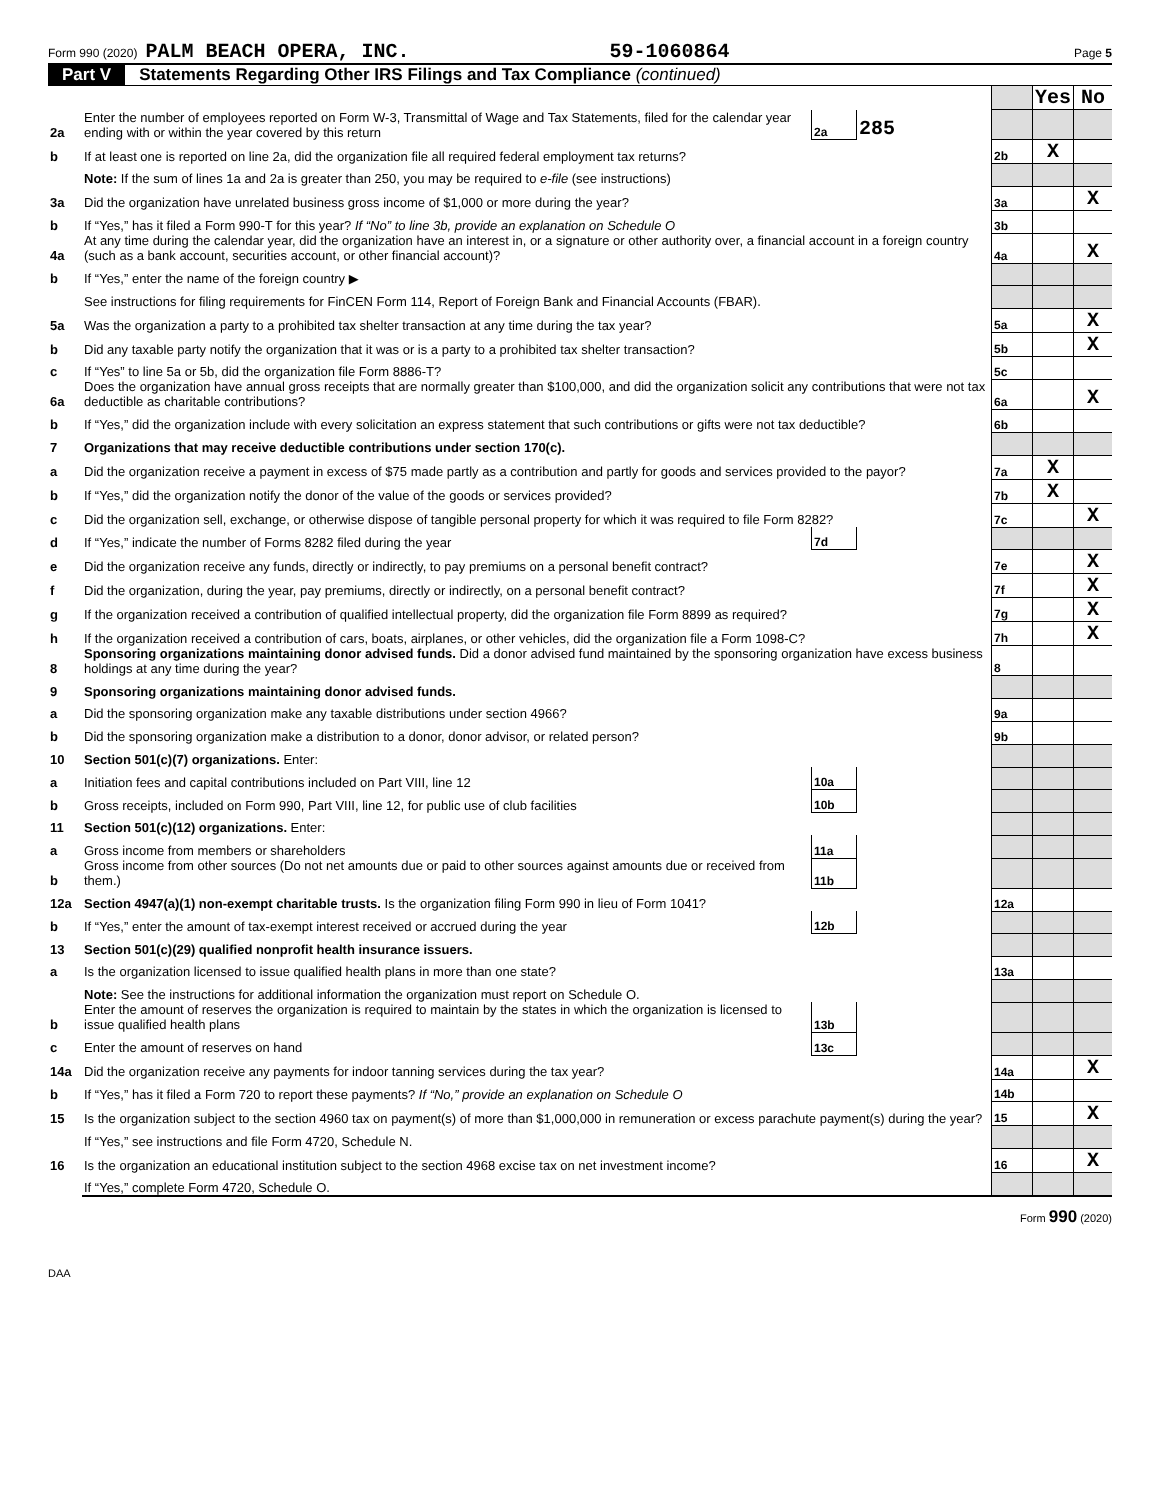Form 990 (2020) PALM BEACH OPERA, INC. 59-1060864 Page 5
Part V Statements Regarding Other IRS Filings and Tax Compliance (continued)
| | | | | | Yes | No |
| 2a | Enter the number of employees reported on Form W-3, Transmittal of Wage and Tax Statements, filed for the calendar year ending with or within the year covered by this return | 2a | 285 | | | |
| b | If at least one is reported on line 2a, did the organization file all required federal employment tax returns? | | | 2b | X | |
| | Note: If the sum of lines 1a and 2a is greater than 250, you may be required to e-file (see instructions) | | | | | |
| 3a | Did the organization have unrelated business gross income of $1,000 or more during the year? | | | 3a | | X |
| b | If “Yes,” has it filed a Form 990-T for this year? If “No” to line 3b, provide an explanation on Schedule O | | | 3b | | |
| 4a | At any time during the calendar year, did the organization have an interest in, or a signature or other authority over, a financial account in a foreign country (such as a bank account, securities account, or other financial account)? | | | 4a | | X |
| b | If “Yes,” enter the name of the foreign country ▶ | | | | | |
| | See instructions for filing requirements for FinCEN Form 114, Report of Foreign Bank and Financial Accounts (FBAR). | | | | | |
| 5a | Was the organization a party to a prohibited tax shelter transaction at any time during the tax year? | | | 5a | | X |
| b | Did any taxable party notify the organization that it was or is a party to a prohibited tax shelter transaction? | | | 5b | | X |
| c | If “Yes” to line 5a or 5b, did the organization file Form 8886-T? | | | 5c | | |
| 6a | Does the organization have annual gross receipts that are normally greater than $100,000, and did the organization solicit any contributions that were not tax deductible as charitable contributions? | | | 6a | | X |
| b | If “Yes,” did the organization include with every solicitation an express statement that such contributions or gifts were not tax deductible? | | | 6b | | |
| 7 | Organizations that may receive deductible contributions under section 170(c). | | | | | |
| a | Did the organization receive a payment in excess of $75 made partly as a contribution and partly for goods and services provided to the payor? | | | 7a | X | |
| b | If “Yes,” did the organization notify the donor of the value of the goods or services provided? | | | 7b | X | |
| c | Did the organization sell, exchange, or otherwise dispose of tangible personal property for which it was required to file Form 8282? | | | 7c | | X |
| d | If “Yes,” indicate the number of Forms 8282 filed during the year | 7d | | | | |
| e | Did the organization receive any funds, directly or indirectly, to pay premiums on a personal benefit contract? | | | 7e | | X |
| f | Did the organization, during the year, pay premiums, directly or indirectly, on a personal benefit contract? | | | 7f | | X |
| g | If the organization received a contribution of qualified intellectual property, did the organization file Form 8899 as required? | | | 7g | | X |
| h | If the organization received a contribution of cars, boats, airplanes, or other vehicles, did the organization file a Form 1098-C? | | | 7h | | X |
| 8 | Sponsoring organizations maintaining donor advised funds. Did a donor advised fund maintained by the sponsoring organization have excess business holdings at any time during the year? | | | 8 | | |
| 9 | Sponsoring organizations maintaining donor advised funds. | | | | | |
| a | Did the sponsoring organization make any taxable distributions under section 4966? | | | 9a | | |
| b | Did the sponsoring organization make a distribution to a donor, donor advisor, or related person? | | | 9b | | |
| 10 | Section 501(c)(7) organizations. Enter: | | | | | |
| a | Initiation fees and capital contributions included on Part VIII, line 12 | 10a | | | | |
| b | Gross receipts, included on Form 990, Part VIII, line 12, for public use of club facilities | 10b | | | | |
| 11 | Section 501(c)(12) organizations. Enter: | | | | | |
| a | Gross income from members or shareholders | 11a | | | | |
| b | Gross income from other sources (Do not net amounts due or paid to other sources against amounts due or received from them.) | 11b | | | | |
| 12a | Section 4947(a)(1) non-exempt charitable trusts. Is the organization filing Form 990 in lieu of Form 1041? | | | 12a | | |
| b | If “Yes,” enter the amount of tax-exempt interest received or accrued during the year | 12b | | | | |
| 13 | Section 501(c)(29) qualified nonprofit health insurance issuers. | | | | | |
| a | Is the organization licensed to issue qualified health plans in more than one state? | | | 13a | | |
| | Note: See the instructions for additional information the organization must report on Schedule O. | | | | | |
| b | Enter the amount of reserves the organization is required to maintain by the states in which the organization is licensed to issue qualified health plans | 13b | | | | |
| c | Enter the amount of reserves on hand | 13c | | | | |
| 14a | Did the organization receive any payments for indoor tanning services during the tax year? | | | 14a | | X |
| b | If “Yes,” has it filed a Form 720 to report these payments? If “No,” provide an explanation on Schedule O | | | 14b | | |
| 15 | Is the organization subject to the section 4960 tax on payment(s) of more than $1,000,000 in remuneration or excess parachute payment(s) during the year? | | | 15 | | X |
| | If “Yes,” see instructions and file Form 4720, Schedule N. | | | | | |
| 16 | Is the organization an educational institution subject to the section 4968 excise tax on net investment income? | | | 16 | | X |
| | If “Yes,” complete Form 4720, Schedule O. | | | | | |
Form 990 (2020)
DAA